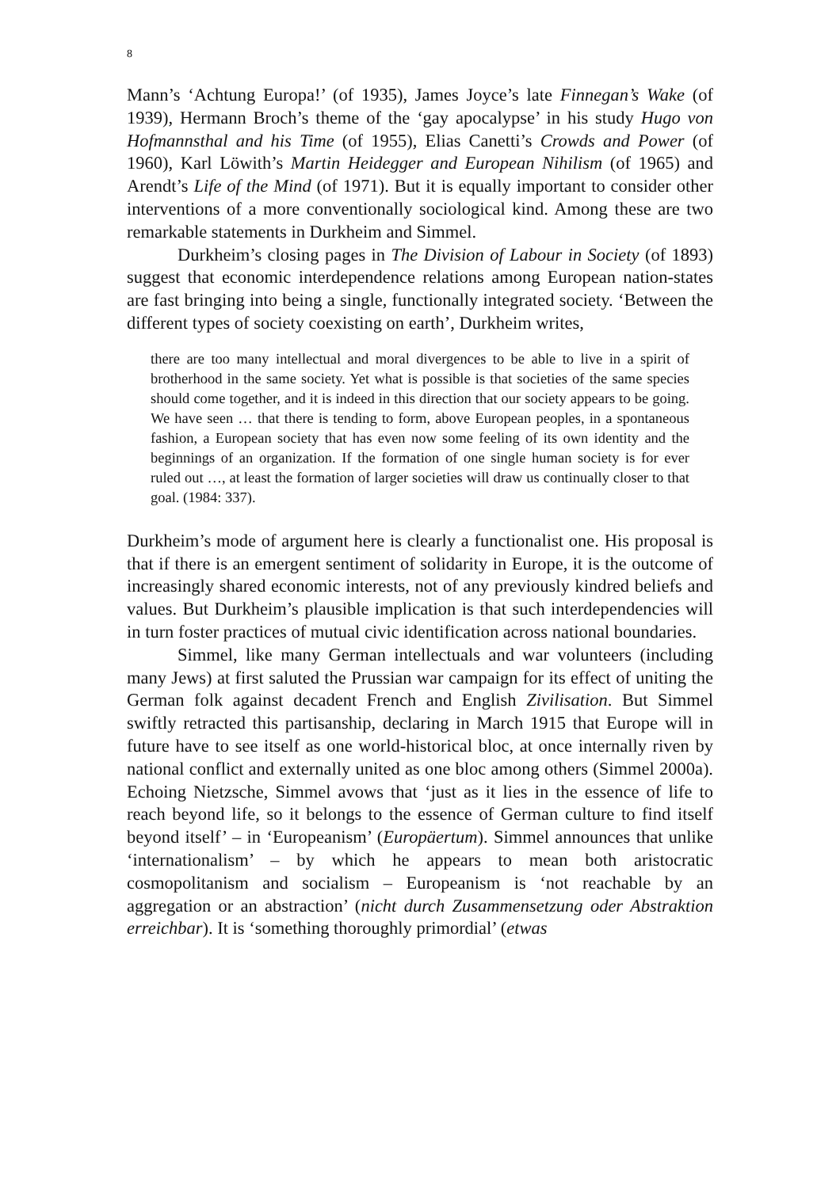8
Mann’s ‘Achtung Europa!’ (of 1935), James Joyce’s late Finnegan’s Wake (of 1939), Hermann Broch’s theme of the ‘gay apocalypse’ in his study Hugo von Hofmannsthal and his Time (of 1955), Elias Canetti’s Crowds and Power (of 1960), Karl Löwith’s Martin Heidegger and European Nihilism (of 1965) and Arendt’s Life of the Mind (of 1971). But it is equally important to consider other interventions of a more conventionally sociological kind. Among these are two remarkable statements in Durkheim and Simmel.
Durkheim’s closing pages in The Division of Labour in Society (of 1893) suggest that economic interdependence relations among European nation-states are fast bringing into being a single, functionally integrated society. ‘Between the different types of society coexisting on earth’, Durkheim writes,
there are too many intellectual and moral divergences to be able to live in a spirit of brotherhood in the same society. Yet what is possible is that societies of the same species should come together, and it is indeed in this direction that our society appears to be going. We have seen … that there is tending to form, above European peoples, in a spontaneous fashion, a European society that has even now some feeling of its own identity and the beginnings of an organization. If the formation of one single human society is for ever ruled out …, at least the formation of larger societies will draw us continually closer to that goal. (1984: 337).
Durkheim’s mode of argument here is clearly a functionalist one. His proposal is that if there is an emergent sentiment of solidarity in Europe, it is the outcome of increasingly shared economic interests, not of any previously kindred beliefs and values. But Durkheim’s plausible implication is that such interdependencies will in turn foster practices of mutual civic identification across national boundaries.
Simmel, like many German intellectuals and war volunteers (including many Jews) at first saluted the Prussian war campaign for its effect of uniting the German folk against decadent French and English Zivilisation. But Simmel swiftly retracted this partisanship, declaring in March 1915 that Europe will in future have to see itself as one world-historical bloc, at once internally riven by national conflict and externally united as one bloc among others (Simmel 2000a). Echoing Nietzsche, Simmel avows that ‘just as it lies in the essence of life to reach beyond life, so it belongs to the essence of German culture to find itself beyond itself’ – in ‘Europeanism’ (Europäertum). Simmel announces that unlike ‘internationalism’ – by which he appears to mean both aristocratic cosmopolitanism and socialism – Europeanism is ‘not reachable by an aggregation or an abstraction’ (nicht durch Zusammensetzung oder Abstraktion erreichbar). It is ‘something thoroughly primordial’ (etwas